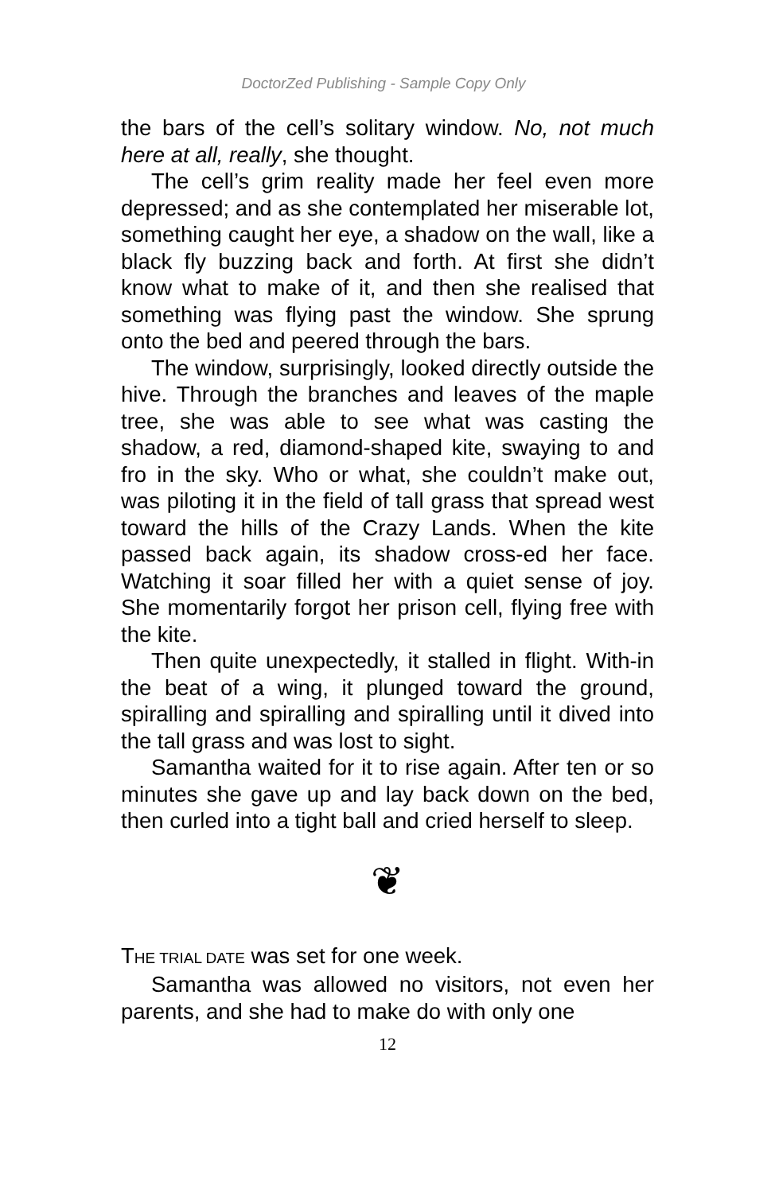DoctorZed Publishing - Sample Copy Only
the bars of the cell’s solitary window. No, not much here at all, really, she thought.
The cell’s grim reality made her feel even more depressed; and as she contemplated her miserable lot, something caught her eye, a shadow on the wall, like a black fly buzzing back and forth. At first she didn’t know what to make of it, and then she realised that something was flying past the window. She sprung onto the bed and peered through the bars.
The window, surprisingly, looked directly outside the hive. Through the branches and leaves of the maple tree, she was able to see what was casting the shadow, a red, diamond-shaped kite, swaying to and fro in the sky. Who or what, she couldn’t make out, was piloting it in the field of tall grass that spread west toward the hills of the Crazy Lands. When the kite passed back again, its shadow cross-ed her face. Watching it soar filled her with a quiet sense of joy. She momentarily forgot her prison cell, flying free with the kite.
Then quite unexpectedly, it stalled in flight. With-in the beat of a wing, it plunged toward the ground, spiralling and spiralling and spiralling until it dived into the tall grass and was lost to sight.
Samantha waited for it to rise again. After ten or so minutes she gave up and lay back down on the bed, then curled into a tight ball and cried herself to sleep.
❦
THE TRIAL DATE was set for one week.
Samantha was allowed no visitors, not even her parents, and she had to make do with only one
12